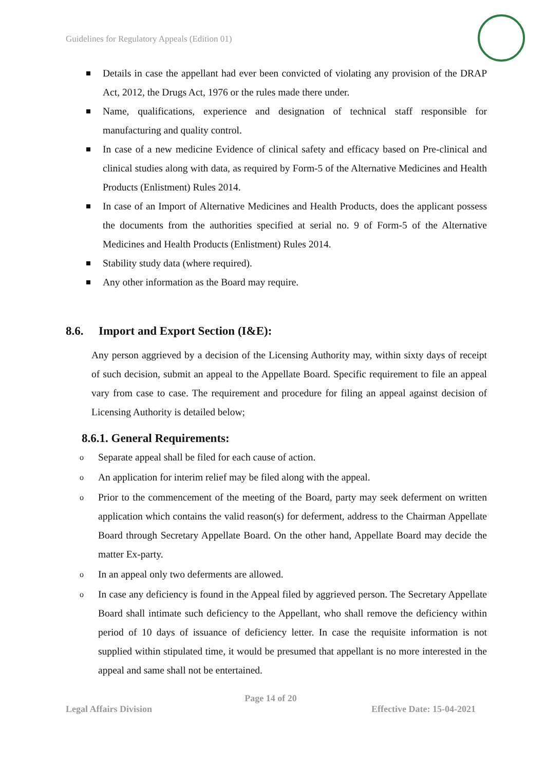Guidelines for Regulatory Appeals (Edition 01)
Details in case the appellant had ever been convicted of violating any provision of the DRAP Act, 2012, the Drugs Act, 1976 or the rules made there under.
Name, qualifications, experience and designation of technical staff responsible for manufacturing and quality control.
In case of a new medicine Evidence of clinical safety and efficacy based on Pre-clinical and clinical studies along with data, as required by Form-5 of the Alternative Medicines and Health Products (Enlistment) Rules 2014.
In case of an Import of Alternative Medicines and Health Products, does the applicant possess the documents from the authorities specified at serial no. 9 of Form-5 of the Alternative Medicines and Health Products (Enlistment) Rules 2014.
Stability study data (where required).
Any other information as the Board may require.
8.6. Import and Export Section (I&E):
Any person aggrieved by a decision of the Licensing Authority may, within sixty days of receipt of such decision, submit an appeal to the Appellate Board. Specific requirement to file an appeal vary from case to case. The requirement and procedure for filing an appeal against decision of Licensing Authority is detailed below;
8.6.1. General Requirements:
o Separate appeal shall be filed for each cause of action.
o An application for interim relief may be filed along with the appeal.
o Prior to the commencement of the meeting of the Board, party may seek deferment on written application which contains the valid reason(s) for deferment, address to the Chairman Appellate Board through Secretary Appellate Board. On the other hand, Appellate Board may decide the matter Ex-party.
o In an appeal only two deferments are allowed.
o In case any deficiency is found in the Appeal filed by aggrieved person. The Secretary Appellate Board shall intimate such deficiency to the Appellant, who shall remove the deficiency within period of 10 days of issuance of deficiency letter. In case the requisite information is not supplied within stipulated time, it would be presumed that appellant is no more interested in the appeal and same shall not be entertained.
Page 14 of 20
Legal Affairs Division Effective Date: 15-04-2021